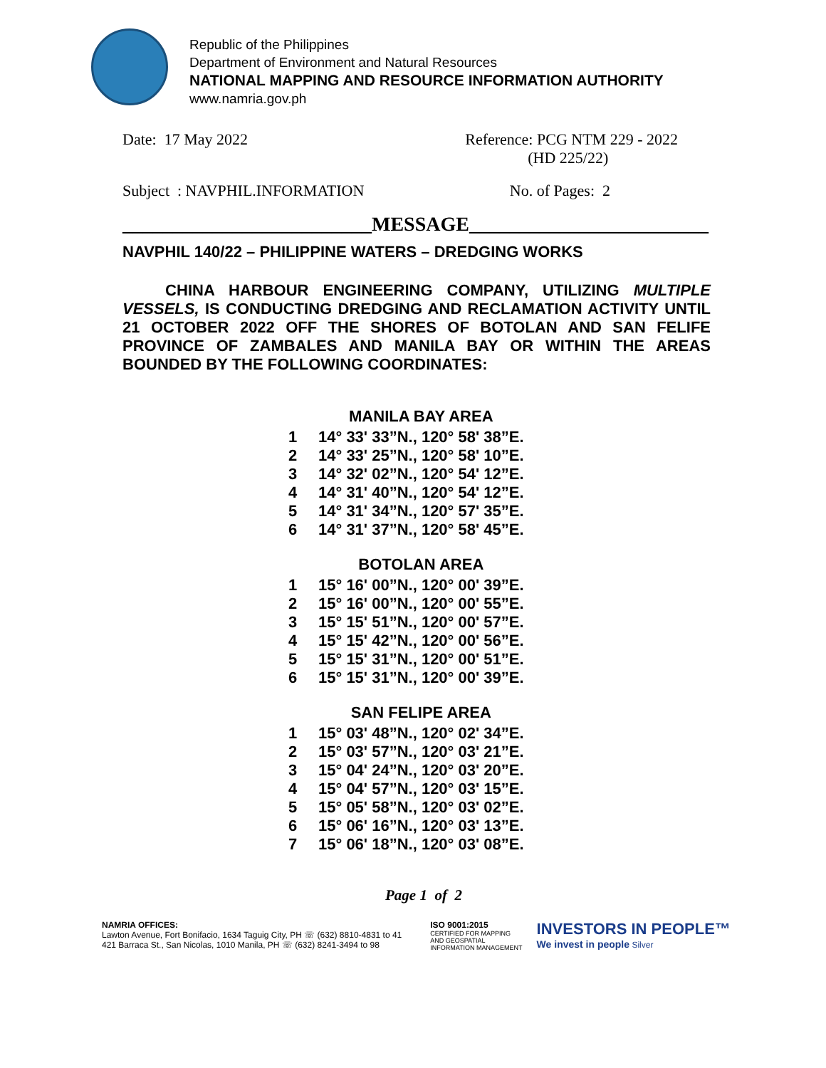Republic of the Philippines
Department of Environment and Natural Resources
NATIONAL MAPPING AND RESOURCE INFORMATION AUTHORITY
www.namria.gov.ph
Date: 17 May 2022 Reference: PCG NTM 229 - 2022
(HD 225/22)
Subject : NAVPHIL.INFORMATION No. of Pages: 2
_________________________MESSAGE________________________
NAVPHIL 140/22 – PHILIPPINE WATERS – DREDGING WORKS
CHINA HARBOUR ENGINEERING COMPANY, UTILIZING MULTIPLE VESSELS, IS CONDUCTING DREDGING AND RECLAMATION ACTIVITY UNTIL 21 OCTOBER 2022 OFF THE SHORES OF BOTOLAN AND SAN FELIFE PROVINCE OF ZAMBALES AND MANILA BAY OR WITHIN THE AREAS BOUNDED BY THE FOLLOWING COORDINATES:
| | MANILA BAY AREA |
| --- | --- |
| 1 | 14° 33' 33”N., 120° 58' 38”E. |
| 2 | 14° 33' 25”N., 120° 58' 10”E. |
| 3 | 14° 32' 02”N., 120° 54' 12”E. |
| 4 | 14° 31' 40”N., 120° 54' 12”E. |
| 5 | 14° 31' 34”N., 120° 57' 35”E. |
| 6 | 14° 31' 37”N., 120° 58' 45”E. |
| | BOTOLAN AREA |
| 1 | 15° 16' 00”N., 120° 00' 39”E. |
| 2 | 15° 16' 00”N., 120° 00' 55”E. |
| 3 | 15° 15' 51”N., 120° 00' 57”E. |
| 4 | 15° 15' 42”N., 120° 00' 56”E. |
| 5 | 15° 15' 31”N., 120° 00' 51”E. |
| 6 | 15° 15' 31”N., 120° 00' 39”E. |
| | SAN FELIPE AREA |
| 1 | 15° 03' 48”N., 120° 02' 34”E. |
| 2 | 15° 03' 57”N., 120° 03' 21”E. |
| 3 | 15° 04' 24”N., 120° 03' 20”E. |
| 4 | 15° 04' 57”N., 120° 03' 15”E. |
| 5 | 15° 05' 58”N., 120° 03' 02”E. |
| 6 | 15° 06' 16”N., 120° 03' 13”E. |
| 7 | 15° 06' 18”N., 120° 03' 08”E. |
Page 1 of 2
NAMRIA OFFICES:
Lawton Avenue, Fort Bonifacio, 1634 Taguig City, PH ☏ (632) 8810-4831 to 41
421 Barraca St., San Nicolas, 1010 Manila, PH ☏ (632) 8241-3494 to 98
ISO 9001:2015
CERTIFIED FOR MAPPING
AND GEOSPATIAL
INFORMATION MANAGEMENT
INVESTORS IN PEOPLE™
We invest in people Silver